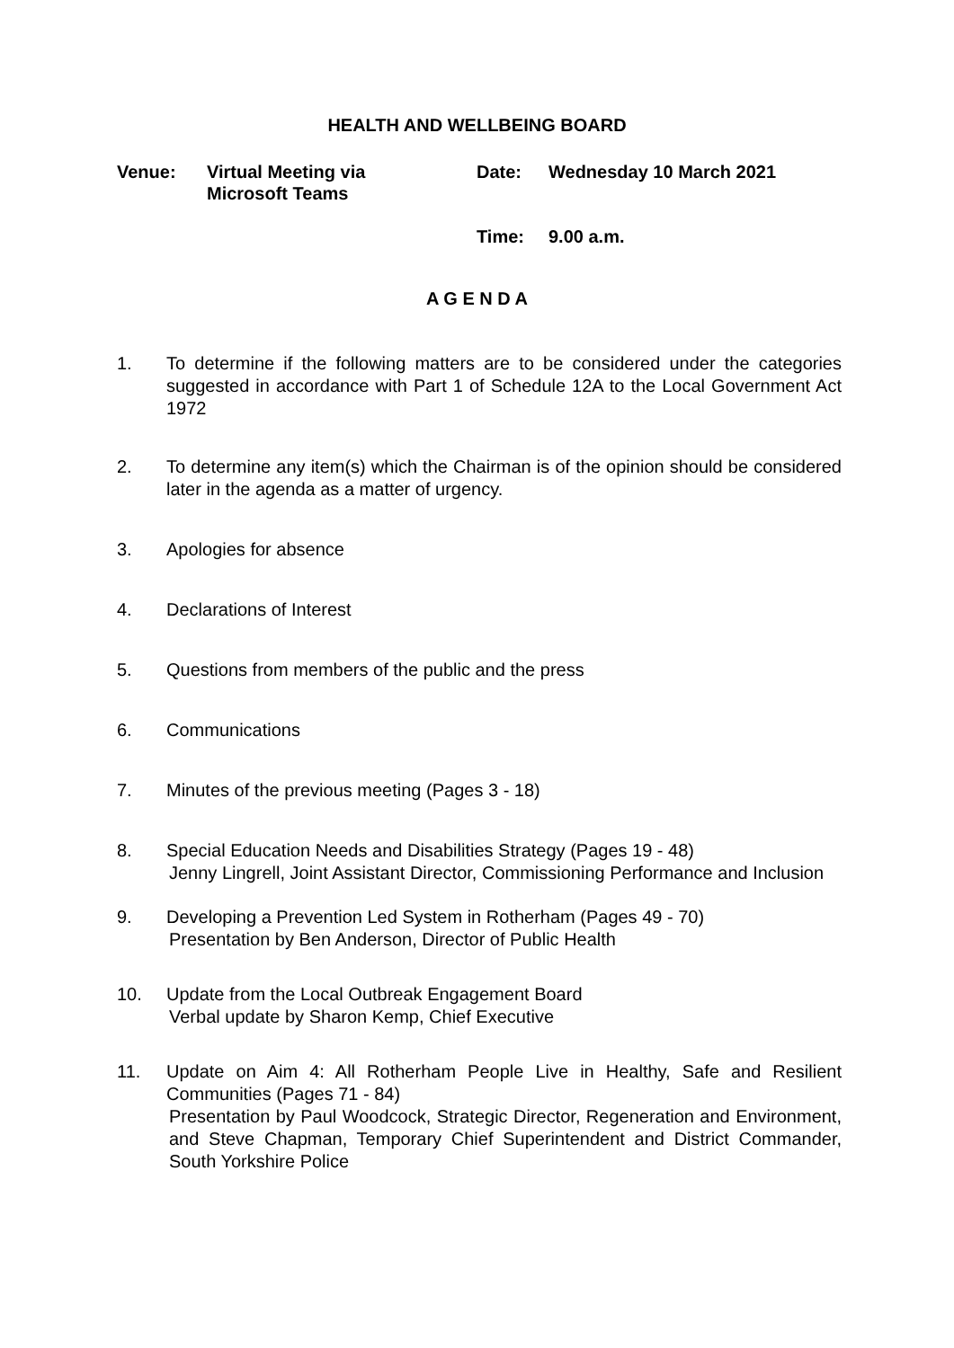HEALTH AND WELLBEING BOARD
Venue:
Virtual Meeting via
Microsoft Teams
Date:
Wednesday 10 March 2021
Time:
9.00 a.m.
A G E N D A
1. To determine if the following matters are to be considered under the categories suggested in accordance with Part 1 of Schedule 12A to the Local Government Act 1972
2. To determine any item(s) which the Chairman is of the opinion should be considered later in the agenda as a matter of urgency.
3. Apologies for absence
4. Declarations of Interest
5. Questions from members of the public and the press
6. Communications
7. Minutes of the previous meeting (Pages 3 - 18)
8. Special Education Needs and Disabilities Strategy (Pages 19 - 48)
Jenny Lingrell, Joint Assistant Director, Commissioning Performance and Inclusion
9. Developing a Prevention Led System in Rotherham (Pages 49 - 70)
Presentation by Ben Anderson, Director of Public Health
10. Update from the Local Outbreak Engagement Board
Verbal update by Sharon Kemp, Chief Executive
11. Update on Aim 4: All Rotherham People Live in Healthy, Safe and Resilient Communities (Pages 71 - 84)
Presentation by Paul Woodcock, Strategic Director, Regeneration and Environment, and Steve Chapman, Temporary Chief Superintendent and District Commander, South Yorkshire Police